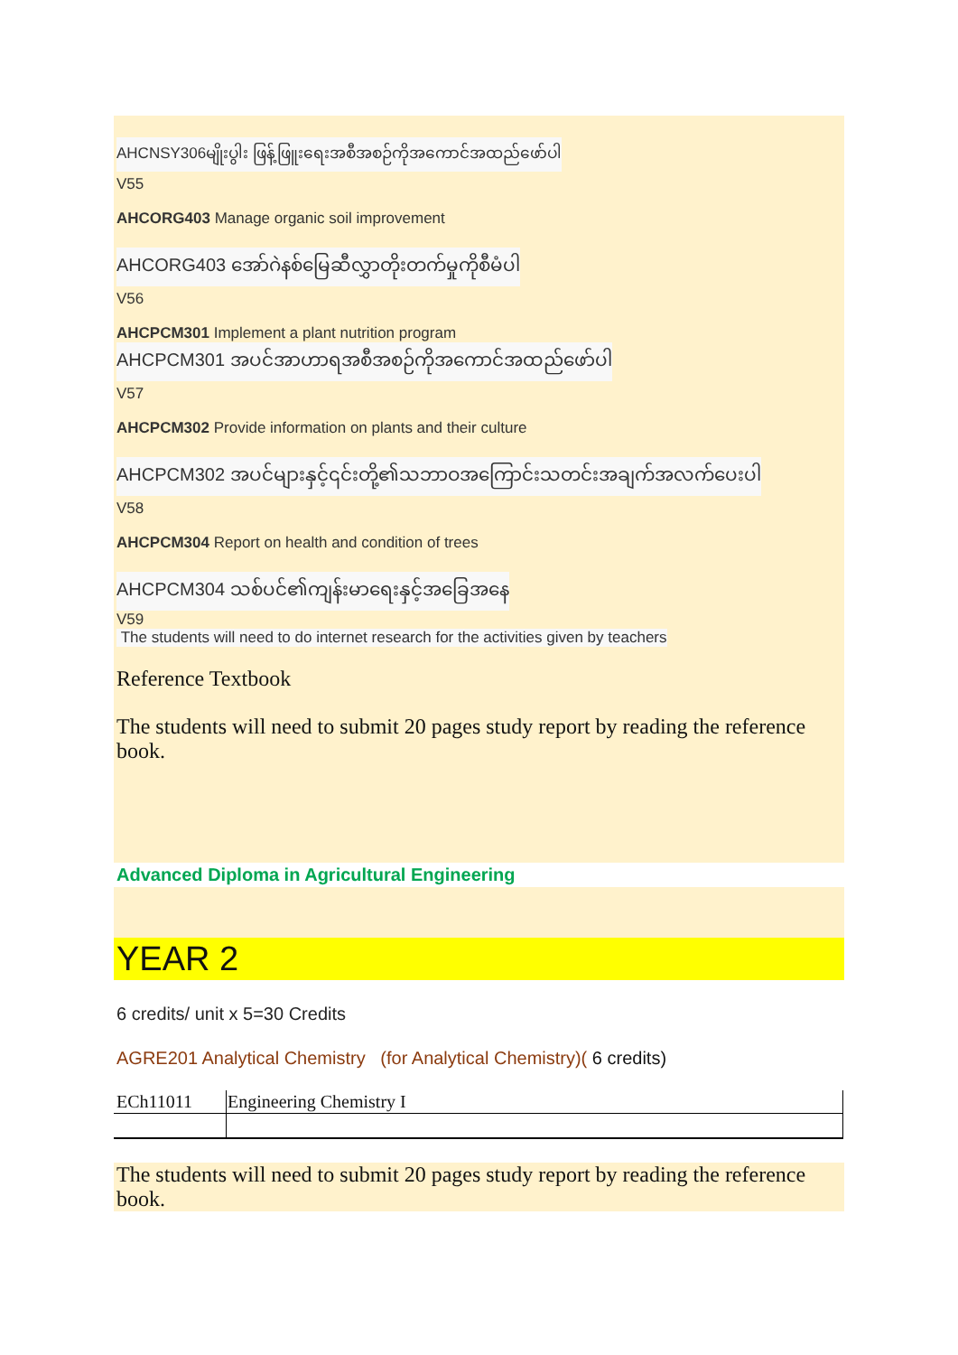AHCNSY306မျိုးပွါး ဖြန့်ဖြူးရေးအစီအစဉ်ကိုအကောင်အထည်ဖော်ပါ
V55
AHCORG403 Manage organic soil improvement
AHCORG403 အော်ဂဲနစ်မြေဆီလွှာတိုးတက်မှုကိုစီမံပါ
V56
AHCPCM301 Implement a plant nutrition program
AHCPCM301 အပင်အာဟာရအစီအစဉ်ကိုအကောင်အထည်ဖော်ပါ
V57
AHCPCM302 Provide information on plants and their culture
AHCPCM302 အပင်များနှင့်၎င်းတို့၏သဘာဝအကြောင်းသတင်းအချက်အလက်ပေးပါ
V58
AHCPCM304 Report on health and condition of trees
AHCPCM304 သစ်ပင်၏ကျန်းမာရေးနှင့်အခြေအနေ
V59
The students will need to do internet research for the activities given by teachers
Reference Textbook
The students will need to submit 20 pages study report by reading the reference book.
Advanced Diploma in Agricultural Engineering
YEAR 2
6 credits/ unit x 5=30 Credits
AGRE201 Analytical Chemistry (for Analytical Chemistry)( 6 credits)
| ECh11011 | Engineering Chemistry I |
The students will need to submit 20 pages study report by reading the reference book.